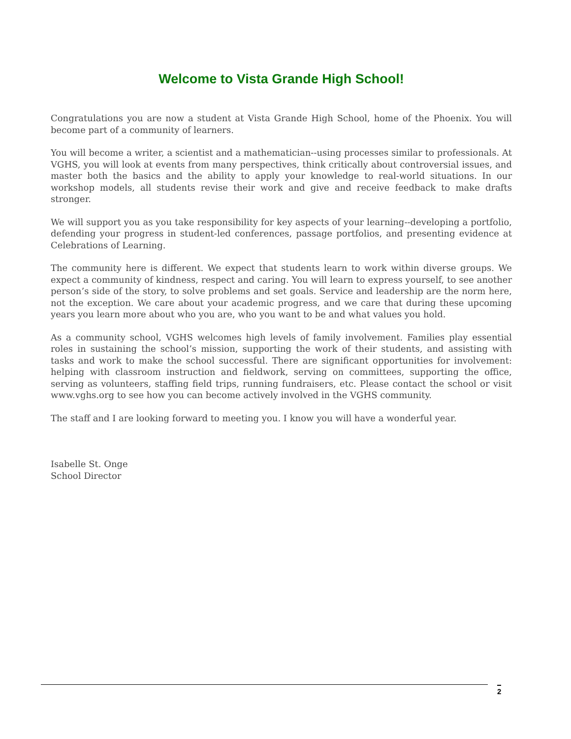Welcome to Vista Grande High School!
Congratulations you are now a student at Vista Grande High School, home of the Phoenix. You will become part of a community of learners.
You will become a writer, a scientist and a mathematician--using processes similar to professionals. At VGHS, you will look at events from many perspectives, think critically about controversial issues, and master both the basics and the ability to apply your knowledge to real-world situations. In our workshop models, all students revise their work and give and receive feedback to make drafts stronger.
We will support you as you take responsibility for key aspects of your learning--developing a portfolio, defending your progress in student-led conferences, passage portfolios, and presenting evidence at Celebrations of Learning.
The community here is different. We expect that students learn to work within diverse groups. We expect a community of kindness, respect and caring. You will learn to express yourself, to see another person’s side of the story, to solve problems and set goals. Service and leadership are the norm here, not the exception. We care about your academic progress, and we care that during these upcoming years you learn more about who you are, who you want to be and what values you hold.
As a community school, VGHS welcomes high levels of family involvement. Families play essential roles in sustaining the school’s mission, supporting the work of their students, and assisting with tasks and work to make the school successful. There are significant opportunities for involvement: helping with classroom instruction and fieldwork, serving on committees, supporting the office, serving as volunteers, staffing field trips, running fundraisers, etc. Please contact the school or visit www.vghs.org to see how you can become actively involved in the VGHS community.
The staff and I are looking forward to meeting you. I know you will have a wonderful year.
Isabelle St. Onge
School Director
2